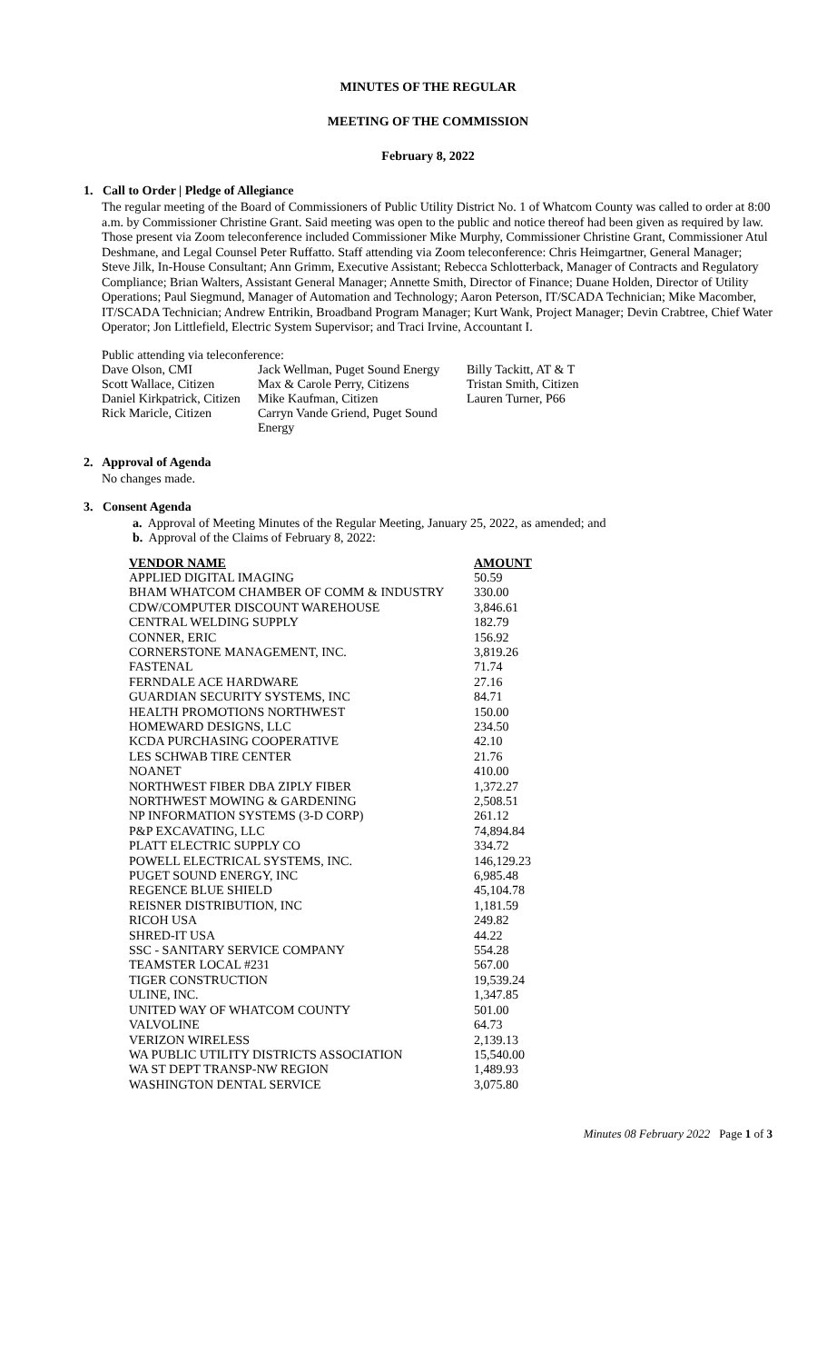MINUTES OF THE REGULAR
MEETING OF THE COMMISSION
February 8, 2022
1. Call to Order | Pledge of Allegiance
The regular meeting of the Board of Commissioners of Public Utility District No. 1 of Whatcom County was called to order at 8:00 a.m. by Commissioner Christine Grant. Said meeting was open to the public and notice thereof had been given as required by law. Those present via Zoom teleconference included Commissioner Mike Murphy, Commissioner Christine Grant, Commissioner Atul Deshmane, and Legal Counsel Peter Ruffatto. Staff attending via Zoom teleconference: Chris Heimgartner, General Manager; Steve Jilk, In-House Consultant; Ann Grimm, Executive Assistant; Rebecca Schlotterback, Manager of Contracts and Regulatory Compliance; Brian Walters, Assistant General Manager; Annette Smith, Director of Finance; Duane Holden, Director of Utility Operations; Paul Siegmund, Manager of Automation and Technology; Aaron Peterson, IT/SCADA Technician; Mike Macomber, IT/SCADA Technician; Andrew Entrikin, Broadband Program Manager; Kurt Wank, Project Manager; Devin Crabtree, Chief Water Operator; Jon Littlefield, Electric System Supervisor; and Traci Irvine, Accountant I.
Public attending via teleconference:
Dave Olson, CMI Jack Wellman, Puget Sound Energy Billy Tackitt, AT & T Scott Wallace, Citizen Max & Carole Perry, Citizens Tristan Smith, Citizen Daniel Kirkpatrick, Citizen Mike Kaufman, Citizen Lauren Turner, P66 Rick Maricle, Citizen Carryn Vande Griend, Puget Sound Energy
2. Approval of Agenda
No changes made.
3. Consent Agenda
a. Approval of Meeting Minutes of the Regular Meeting, January 25, 2022, as amended; and
b. Approval of the Claims of February 8, 2022:
| VENDOR NAME | AMOUNT |
| --- | --- |
| APPLIED DIGITAL IMAGING | 50.59 |
| BHAM WHATCOM CHAMBER OF COMM & INDUSTRY | 330.00 |
| CDW/COMPUTER DISCOUNT WAREHOUSE | 3,846.61 |
| CENTRAL WELDING SUPPLY | 182.79 |
| CONNER, ERIC | 156.92 |
| CORNERSTONE MANAGEMENT, INC. | 3,819.26 |
| FASTENAL | 71.74 |
| FERNDALE ACE HARDWARE | 27.16 |
| GUARDIAN SECURITY SYSTEMS, INC | 84.71 |
| HEALTH PROMOTIONS NORTHWEST | 150.00 |
| HOMEWARD DESIGNS, LLC | 234.50 |
| KCDA PURCHASING COOPERATIVE | 42.10 |
| LES SCHWAB TIRE CENTER | 21.76 |
| NOANET | 410.00 |
| NORTHWEST FIBER DBA ZIPLY FIBER | 1,372.27 |
| NORTHWEST MOWING & GARDENING | 2,508.51 |
| NP INFORMATION SYSTEMS (3-D CORP) | 261.12 |
| P&P EXCAVATING, LLC | 74,894.84 |
| PLATT ELECTRIC SUPPLY CO | 334.72 |
| POWELL ELECTRICAL SYSTEMS, INC. | 146,129.23 |
| PUGET SOUND ENERGY, INC | 6,985.48 |
| REGENCE BLUE SHIELD | 45,104.78 |
| REISNER DISTRIBUTION, INC | 1,181.59 |
| RICOH USA | 249.82 |
| SHRED-IT USA | 44.22 |
| SSC - SANITARY SERVICE COMPANY | 554.28 |
| TEAMSTER LOCAL #231 | 567.00 |
| TIGER CONSTRUCTION | 19,539.24 |
| ULINE, INC. | 1,347.85 |
| UNITED WAY OF WHATCOM COUNTY | 501.00 |
| VALVOLINE | 64.73 |
| VERIZON WIRELESS | 2,139.13 |
| WA PUBLIC UTILITY DISTRICTS ASSOCIATION | 15,540.00 |
| WA ST DEPT TRANSP-NW REGION | 1,489.93 |
| WASHINGTON DENTAL SERVICE | 3,075.80 |
Minutes 08 February 2022 Page 1 of 3